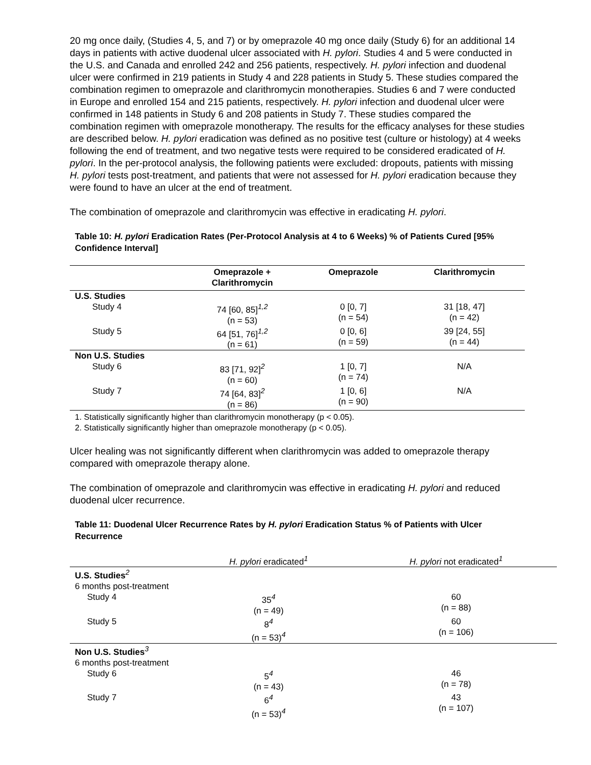20 mg once daily, (Studies 4, 5, and 7) or by omeprazole 40 mg once daily (Study 6) for an additional 14 days in patients with active duodenal ulcer associated with H. pylori. Studies 4 and 5 were conducted in the U.S. and Canada and enrolled 242 and 256 patients, respectively. H. pylori infection and duodenal ulcer were confirmed in 219 patients in Study 4 and 228 patients in Study 5. These studies compared the combination regimen to omeprazole and clarithromycin monotherapies. Studies 6 and 7 were conducted in Europe and enrolled 154 and 215 patients, respectively. H. pylori infection and duodenal ulcer were confirmed in 148 patients in Study 6 and 208 patients in Study 7. These studies compared the combination regimen with omeprazole monotherapy. The results for the efficacy analyses for these studies are described below. H. pylori eradication was defined as no positive test (culture or histology) at 4 weeks following the end of treatment, and two negative tests were required to be considered eradicated of H. pylori. In the per-protocol analysis, the following patients were excluded: dropouts, patients with missing H. pylori tests post-treatment, and patients that were not assessed for H. pylori eradication because they were found to have an ulcer at the end of treatment.
The combination of omeprazole and clarithromycin was effective in eradicating H. pylori.
Table 10: H. pylori Eradication Rates (Per-Protocol Analysis at 4 to 6 Weeks) % of Patients Cured [95% Confidence Interval]
| | Omeprazole + Clarithromycin | Omeprazole | Clarithromycin |
| --- | --- | --- | --- |
| U.S. Studies | | | |
| Study 4 | 74 [60, 85]<sup>1,2</sup> (n = 53) | 0 [0, 7] (n = 54) | 31 [18, 47] (n = 42) |
| Study 5 | 64 [51, 76]<sup>1,2</sup> (n = 61) | 0 [0, 6] (n = 59) | 39 [24, 55] (n = 44) |
| Non U.S. Studies | | | |
| Study 6 | 83 [71, 92]<sup>2</sup> (n = 60) | 1 [0, 7] (n = 74) | N/A |
| Study 7 | 74 [64, 83]<sup>2</sup> (n = 86) | 1 [0, 6] (n = 90) | N/A |
1. Statistically significantly higher than clarithromycin monotherapy (p < 0.05).
2. Statistically significantly higher than omeprazole monotherapy (p < 0.05).
Ulcer healing was not significantly different when clarithromycin was added to omeprazole therapy compared with omeprazole therapy alone.
The combination of omeprazole and clarithromycin was effective in eradicating H. pylori and reduced duodenal ulcer recurrence.
Table 11: Duodenal Ulcer Recurrence Rates by H. pylori Eradication Status % of Patients with Ulcer Recurrence
| | H. pylori eradicated<sup>1</sup> | H. pylori not eradicated<sup>1</sup> |
| --- | --- | --- |
| U.S. Studies<sup>2</sup> | | |
| 6 months post-treatment | | |
| Study 4 | 35<sup>4</sup> (n = 49) | 60 (n = 88) |
| Study 5 | 8<sup>4</sup> (n = 53)<sup>4</sup> | 60 (n = 106) |
| Non U.S. Studies<sup>3</sup> | | |
| 6 months post-treatment | | |
| Study 6 | 5<sup>4</sup> (n = 43) | 46 (n = 78) |
| Study 7 | 6<sup>4</sup> (n = 53)<sup>4</sup> | 43 (n = 107) |